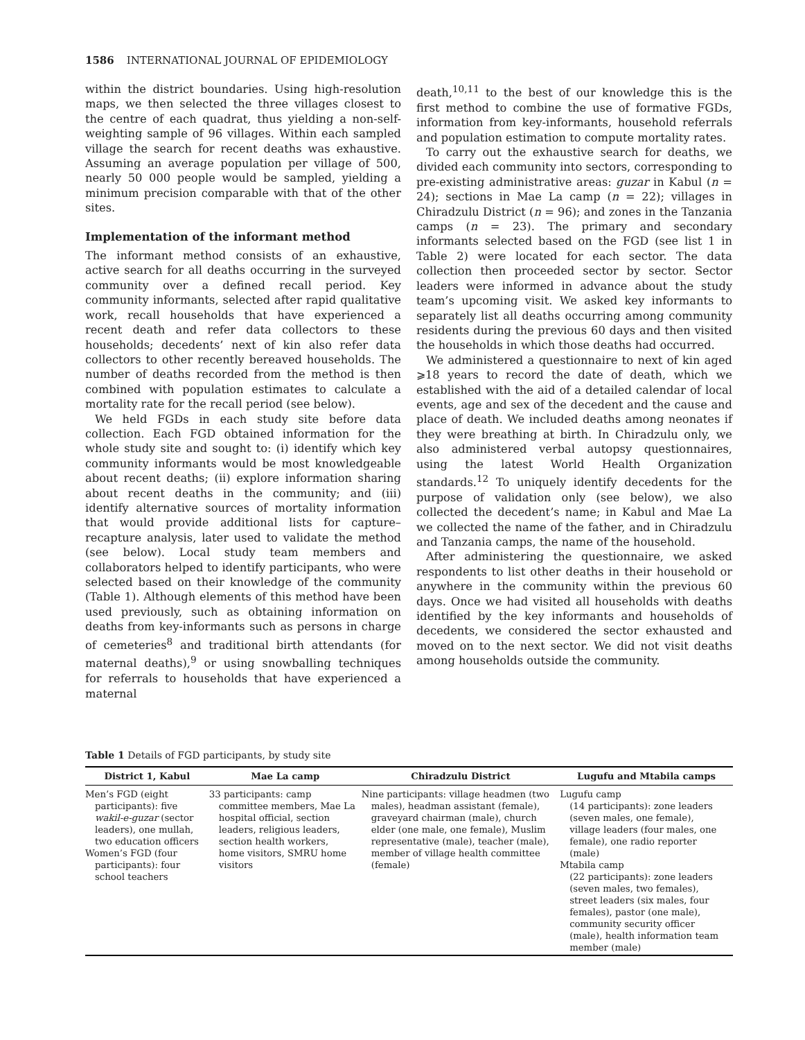1586 INTERNATIONAL JOURNAL OF EPIDEMIOLOGY
within the district boundaries. Using high-resolution maps, we then selected the three villages closest to the centre of each quadrat, thus yielding a non-self-weighting sample of 96 villages. Within each sampled village the search for recent deaths was exhaustive. Assuming an average population per village of 500, nearly 50 000 people would be sampled, yielding a minimum precision comparable with that of the other sites.
Implementation of the informant method
The informant method consists of an exhaustive, active search for all deaths occurring in the surveyed community over a defined recall period. Key community informants, selected after rapid qualitative work, recall households that have experienced a recent death and refer data collectors to these households; decedents’ next of kin also refer data collectors to other recently bereaved households. The number of deaths recorded from the method is then combined with population estimates to calculate a mortality rate for the recall period (see below).
We held FGDs in each study site before data collection. Each FGD obtained information for the whole study site and sought to: (i) identify which key community informants would be most knowledgeable about recent deaths; (ii) explore information sharing about recent deaths in the community; and (iii) identify alternative sources of mortality information that would provide additional lists for capture–recapture analysis, later used to validate the method (see below). Local study team members and collaborators helped to identify participants, who were selected based on their knowledge of the community (Table 1). Although elements of this method have been used previously, such as obtaining information on deaths from key-informants such as persons in charge of cemeteries<sup>8</sup> and traditional birth attendants (for maternal deaths),<sup>9</sup> or using snowballing techniques for referrals to households that have experienced a maternal
death,<sup>10,11</sup> to the best of our knowledge this is the first method to combine the use of formative FGDs, information from key-informants, household referrals and population estimation to compute mortality rates.
To carry out the exhaustive search for deaths, we divided each community into sectors, corresponding to pre-existing administrative areas: guzar in Kabul (n = 24); sections in Mae La camp (n = 22); villages in Chiradzulu District (n = 96); and zones in the Tanzania camps (n = 23). The primary and secondary informants selected based on the FGD (see list 1 in Table 2) were located for each sector. The data collection then proceeded sector by sector. Sector leaders were informed in advance about the study team’s upcoming visit. We asked key informants to separately list all deaths occurring among community residents during the previous 60 days and then visited the households in which those deaths had occurred.
We administered a questionnaire to next of kin aged ⩾18 years to record the date of death, which we established with the aid of a detailed calendar of local events, age and sex of the decedent and the cause and place of death. We included deaths among neonates if they were breathing at birth. In Chiradzulu only, we also administered verbal autopsy questionnaires, using the latest World Health Organization standards.<sup>12</sup> To uniquely identify decedents for the purpose of validation only (see below), we also collected the decedent’s name; in Kabul and Mae La we collected the name of the father, and in Chiradzulu and Tanzania camps, the name of the household.
After administering the questionnaire, we asked respondents to list other deaths in their household or anywhere in the community within the previous 60 days. Once we had visited all households with deaths identified by the key informants and households of decedents, we considered the sector exhausted and moved on to the next sector. We did not visit deaths among households outside the community.
Table 1 Details of FGD participants, by study site
| District 1, Kabul | Mae La camp | Chiradzulu District | Lugufu and Mtabila camps |
| --- | --- | --- | --- |
| Men’s FGD (eight participants): five wakil-e-guzar (sector leaders), one mullah, two education officers Women’s FGD (four participants): four school teachers | 33 participants: camp committee members, Mae La hospital official, section leaders, religious leaders, section health workers, home visitors, SMRU home visitors | Nine participants: village headmen (two males), headman assistant (female), graveyard chairman (male), church elder (one male, one female), Muslim representative (male), teacher (male), member of village health committee (female) | Lugufu camp (14 participants): zone leaders (seven males, one female), village leaders (four males, one female), one radio reporter (male) Mtabila camp (22 participants): zone leaders (seven males, two females), street leaders (six males, four females), pastor (one male), community security officer (male), health information team member (male) |